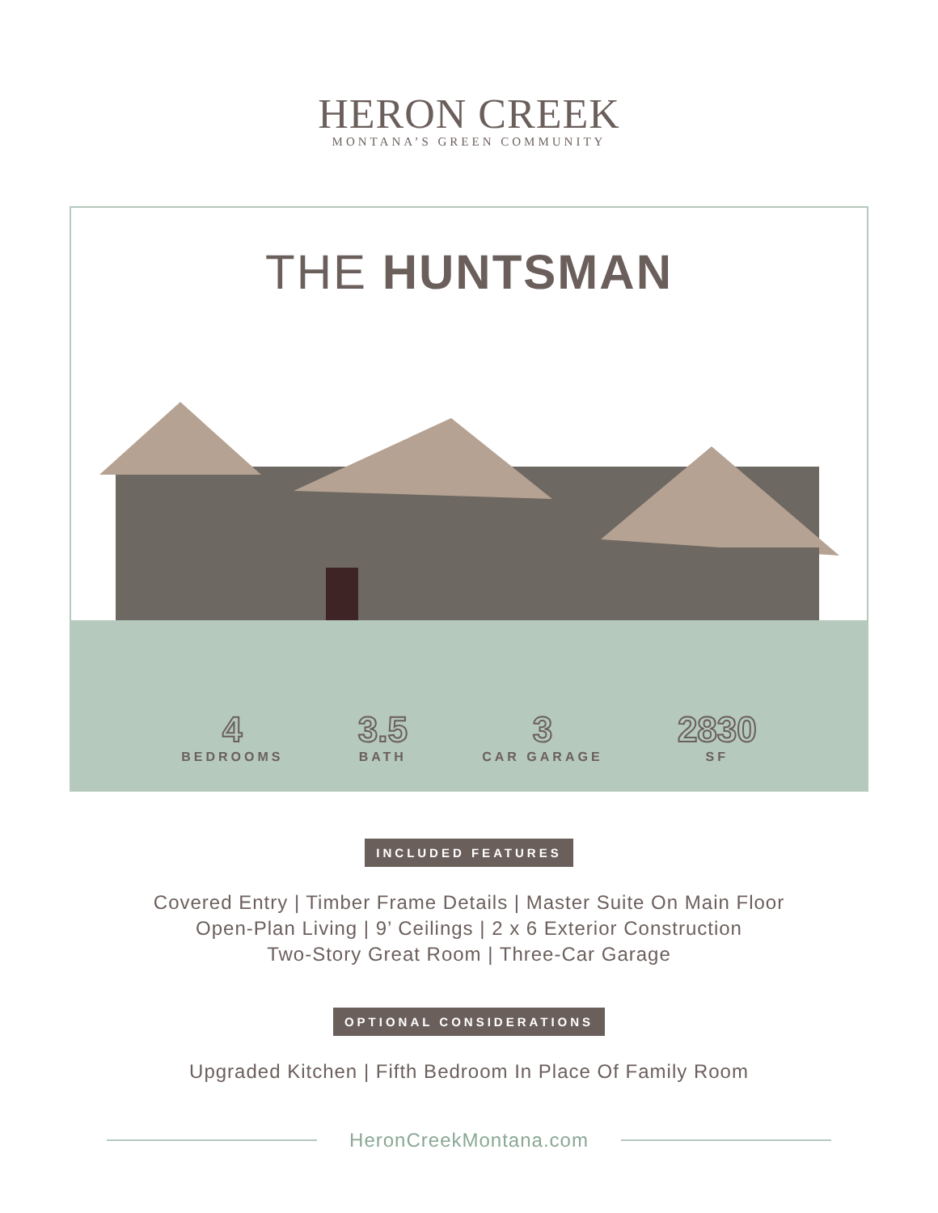HERON CREEK
MONTANA’S GREEN COMMUNITY
THE HUNTSMAN
4
BEDROOMS
3.5
BATH
3
CAR GARAGE
2830
SF
INCLUDED FEATURES
Covered Entry | Timber Frame Details | Master Suite On Main Floor
Open-Plan Living | 9’ Ceilings | 2 x 6 Exterior Construction
Two-Story Great Room | Three-Car Garage
OPTIONAL CONSIDERATIONS
Upgraded Kitchen | Fifth Bedroom In Place Of Family Room
HeronCreekMontana.com